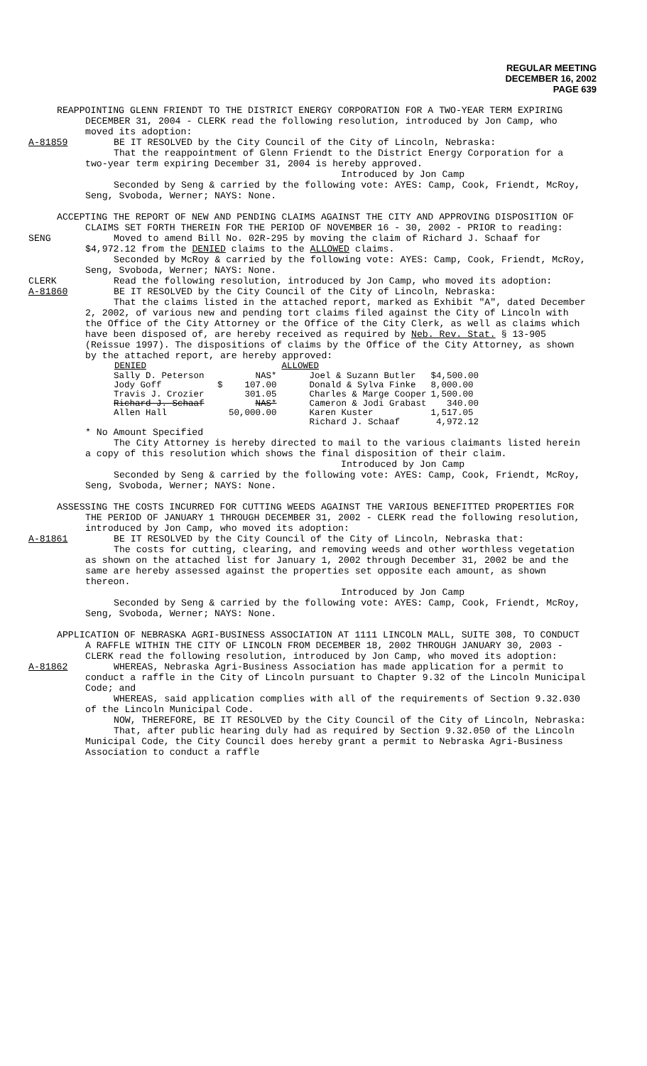REGULAR MEETING
DECEMBER 16, 2002
PAGE 639
REAPPOINTING GLENN FRIENDT TO THE DISTRICT ENERGY CORPORATION FOR A TWO-YEAR TERM EXPIRING DECEMBER 31, 2004 - CLERK read the following resolution, introduced by Jon Camp, who moved its adoption:
A-81859 BE IT RESOLVED by the City Council of the City of Lincoln, Nebraska:
That the reappointment of Glenn Friendt to the District Energy Corporation for a two-year term expiring December 31, 2004 is hereby approved.
Introduced by Jon Camp
Seconded by Seng & carried by the following vote: AYES: Camp, Cook, Friendt, McRoy, Seng, Svoboda, Werner; NAYS: None.
ACCEPTING THE REPORT OF NEW AND PENDING CLAIMS AGAINST THE CITY AND APPROVING DISPOSITION OF CLAIMS SET FORTH THEREIN FOR THE PERIOD OF NOVEMBER 16 - 30, 2002 - PRIOR to reading:
SENG Moved to amend Bill No. 02R-295 by moving the claim of Richard J. Schaaf for $4,972.12 from the DENIED claims to the ALLOWED claims.
Seconded by McRoy & carried by the following vote: AYES: Camp, Cook, Friendt, McRoy, Seng, Svoboda, Werner; NAYS: None.
CLERK Read the following resolution, introduced by Jon Camp, who moved its adoption:
A-81860 BE IT RESOLVED by the City Council of the City of Lincoln, Nebraska:
That the claims listed in the attached report, marked as Exhibit "A", dated December 2, 2002, of various new and pending tort claims filed against the City of Lincoln with the Office of the City Attorney or the Office of the City Clerk, as well as claims which have been disposed of, are hereby received as required by Neb. Rev. Stat. § 13-905 (Reissue 1997). The dispositions of claims by the Office of the City Attorney, as shown by the attached report, are hereby approved:
| DENIED | | | ALLOWED | |
| --- | --- | --- | --- | --- |
| Sally D. Peterson | | NAS* | Joel & Suzann Butler | $4,500.00 |
| Jody Goff | $ | 107.00 | Donald & Sylva Finke | 8,000.00 |
| Travis J. Crozier | | 301.05 | Charles & Marge Cooper | 1,500.00 |
| Richard J. Schaaf | | NAS* | Cameron & Jodi Grabast | 340.00 |
| Allen Hall | | 50,000.00 | Karen Kuster | 1,517.05 |
| | | | Richard J. Schaaf | 4,972.12 |
* No Amount Specified
The City Attorney is hereby directed to mail to the various claimants listed herein a copy of this resolution which shows the final disposition of their claim.
Introduced by Jon Camp
Seconded by Seng & carried by the following vote: AYES: Camp, Cook, Friendt, McRoy, Seng, Svoboda, Werner; NAYS: None.
ASSESSING THE COSTS INCURRED FOR CUTTING WEEDS AGAINST THE VARIOUS BENEFITTED PROPERTIES FOR THE PERIOD OF JANUARY 1 THROUGH DECEMBER 31, 2002 - CLERK read the following resolution, introduced by Jon Camp, who moved its adoption:
A-81861 BE IT RESOLVED by the City Council of the City of Lincoln, Nebraska that:
The costs for cutting, clearing, and removing weeds and other worthless vegetation as shown on the attached list for January 1, 2002 through December 31, 2002 be and the same are hereby assessed against the properties set opposite each amount, as shown thereon.
Introduced by Jon Camp
Seconded by Seng & carried by the following vote: AYES: Camp, Cook, Friendt, McRoy, Seng, Svoboda, Werner; NAYS: None.
APPLICATION OF NEBRASKA AGRI-BUSINESS ASSOCIATION AT 1111 LINCOLN MALL, SUITE 308, TO CONDUCT A RAFFLE WITHIN THE CITY OF LINCOLN FROM DECEMBER 18, 2002 THROUGH JANUARY 30, 2003 - CLERK read the following resolution, introduced by Jon Camp, who moved its adoption:
A-81862 WHEREAS, Nebraska Agri-Business Association has made application for a permit to conduct a raffle in the City of Lincoln pursuant to Chapter 9.32 of the Lincoln Municipal Code; and
WHEREAS, said application complies with all of the requirements of Section 9.32.030 of the Lincoln Municipal Code.
NOW, THEREFORE, BE IT RESOLVED by the City Council of the City of Lincoln, Nebraska:
That, after public hearing duly had as required by Section 9.32.050 of the Lincoln Municipal Code, the City Council does hereby grant a permit to Nebraska Agri-Business Association to conduct a raffle